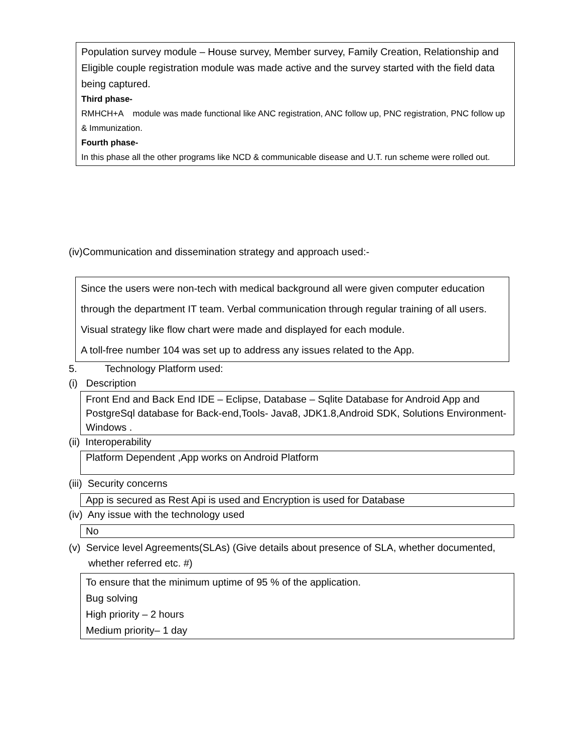Population survey module – House survey, Member survey, Family Creation, Relationship and Eligible couple registration module was made active and the survey started with the field data being captured.
Third phase-
RMHCH+A module was made functional like ANC registration, ANC follow up, PNC registration, PNC follow up & Immunization.
Fourth phase-
In this phase all the other programs like NCD & communicable disease and U.T. run scheme were rolled out.
(iv)Communication and dissemination strategy and approach used:-
Since the users were non-tech with medical background all were given computer education through the department IT team. Verbal communication through regular training of all users. Visual strategy like flow chart were made and displayed for each module.
A toll-free number 104 was set up to address any issues related to the App.
5. Technology Platform used:
(i) Description
Front End and Back End IDE – Eclipse, Database – Sqlite Database for Android App and PostgreSql database for Back-end,Tools- Java8, JDK1.8,Android SDK, Solutions Environment- Windows .
(ii) Interoperability
Platform Dependent ,App works on Android Platform
(iii) Security concerns
App is secured as Rest Api is used and Encryption is used for Database
(iv) Any issue with the technology used
No
(v) Service level Agreements(SLAs) (Give details about presence of SLA, whether documented,
whether referred etc. #)
To ensure that the minimum uptime of 95 % of the application.
Bug solving
High priority – 2 hours
Medium priority– 1 day